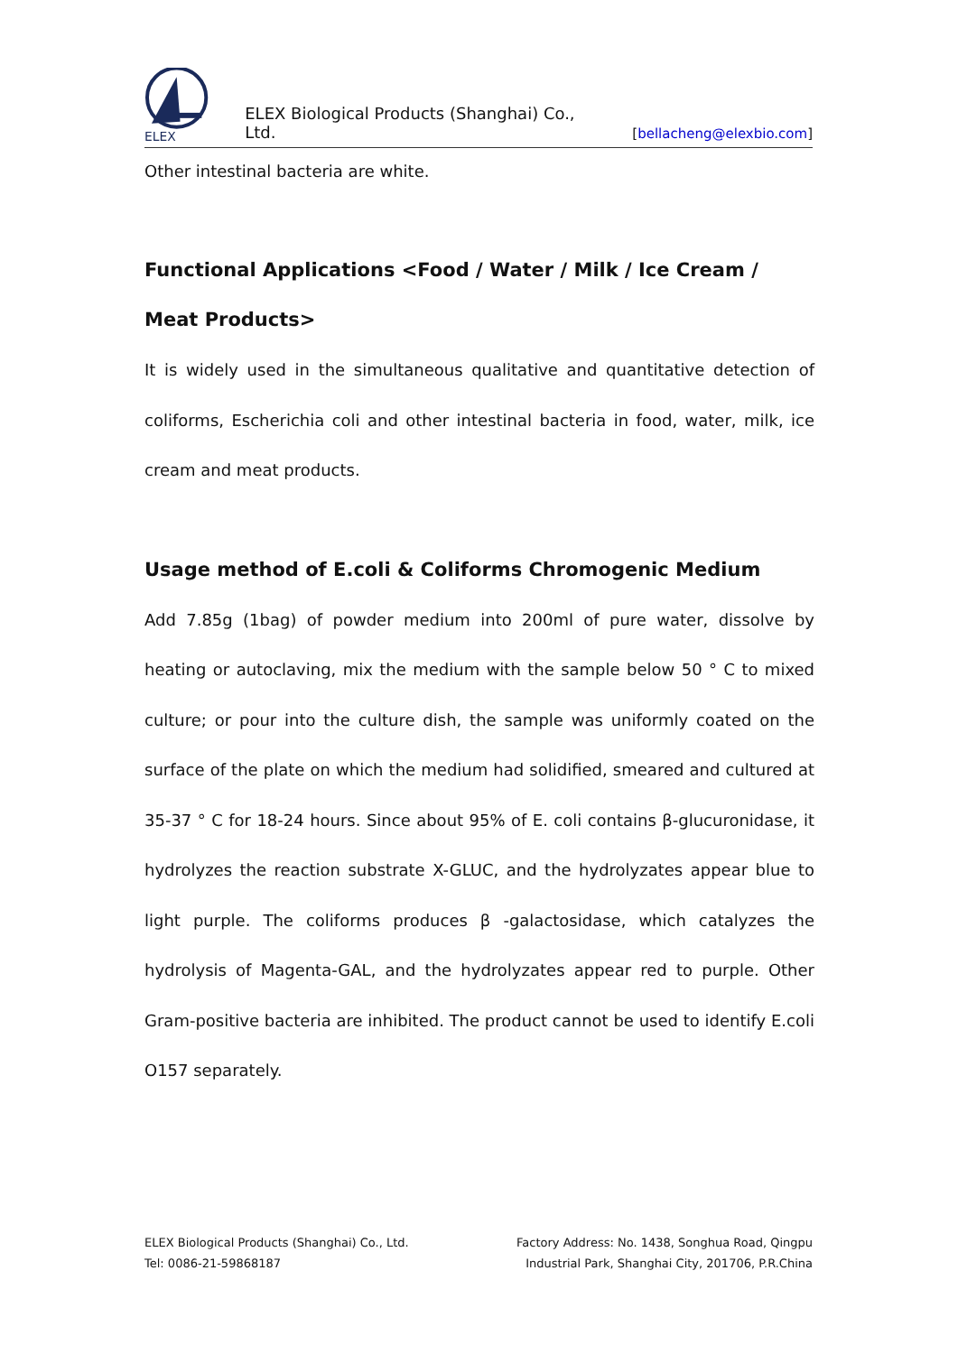ELEX
ELEX Biological Products (Shanghai) Co., Ltd. [bellacheng@elexbio.com]
Other intestinal bacteria are white.
Functional Applications <Food / Water / Milk / Ice Cream / Meat Products>
It is widely used in the simultaneous qualitative and quantitative detection of coliforms, Escherichia coli and other intestinal bacteria in food, water, milk, ice cream and meat products.
Usage method of E.coli & Coliforms Chromogenic Medium
Add 7.85g (1bag) of powder medium into 200ml of pure water, dissolve by heating or autoclaving, mix the medium with the sample below 50 ° C to mixed culture; or pour into the culture dish, the sample was uniformly coated on the surface of the plate on which the medium had solidified, smeared and cultured at 35-37 ° C for 18-24 hours. Since about 95% of E. coli contains β-glucuronidase, it hydrolyzes the reaction substrate X-GLUC, and the hydrolyzates appear blue to light purple. The coliforms produces β -galactosidase, which catalyzes the hydrolysis of Magenta-GAL, and the hydrolyzates appear red to purple. Other Gram-positive bacteria are inhibited. The product cannot be used to identify E.coli O157 separately.
ELEX Biological Products (Shanghai) Co., Ltd.
Tel: 0086-21-59868187
Factory Address: No. 1438, Songhua Road, Qingpu
Industrial Park, Shanghai City, 201706, P.R.China